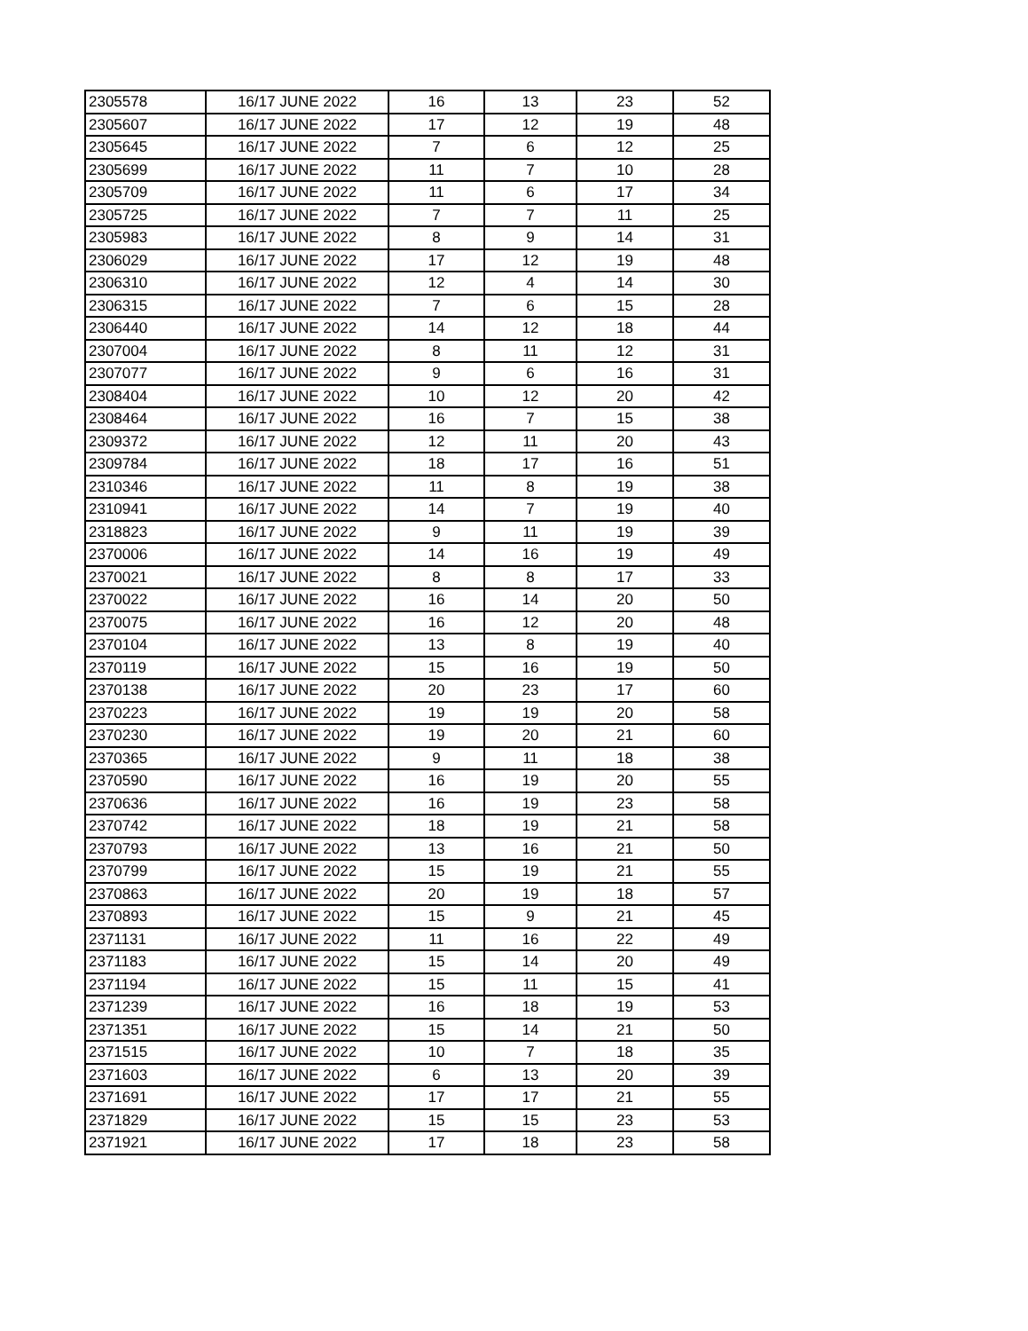| 2305578 | 16/17 JUNE 2022 | 16 | 13 | 23 | 52 |
| 2305607 | 16/17 JUNE 2022 | 17 | 12 | 19 | 48 |
| 2305645 | 16/17 JUNE 2022 | 7 | 6 | 12 | 25 |
| 2305699 | 16/17 JUNE 2022 | 11 | 7 | 10 | 28 |
| 2305709 | 16/17 JUNE 2022 | 11 | 6 | 17 | 34 |
| 2305725 | 16/17 JUNE 2022 | 7 | 7 | 11 | 25 |
| 2305983 | 16/17 JUNE 2022 | 8 | 9 | 14 | 31 |
| 2306029 | 16/17 JUNE 2022 | 17 | 12 | 19 | 48 |
| 2306310 | 16/17 JUNE 2022 | 12 | 4 | 14 | 30 |
| 2306315 | 16/17 JUNE 2022 | 7 | 6 | 15 | 28 |
| 2306440 | 16/17 JUNE 2022 | 14 | 12 | 18 | 44 |
| 2307004 | 16/17 JUNE 2022 | 8 | 11 | 12 | 31 |
| 2307077 | 16/17 JUNE 2022 | 9 | 6 | 16 | 31 |
| 2308404 | 16/17 JUNE 2022 | 10 | 12 | 20 | 42 |
| 2308464 | 16/17 JUNE 2022 | 16 | 7 | 15 | 38 |
| 2309372 | 16/17 JUNE 2022 | 12 | 11 | 20 | 43 |
| 2309784 | 16/17 JUNE 2022 | 18 | 17 | 16 | 51 |
| 2310346 | 16/17 JUNE 2022 | 11 | 8 | 19 | 38 |
| 2310941 | 16/17 JUNE 2022 | 14 | 7 | 19 | 40 |
| 2318823 | 16/17 JUNE 2022 | 9 | 11 | 19 | 39 |
| 2370006 | 16/17 JUNE 2022 | 14 | 16 | 19 | 49 |
| 2370021 | 16/17 JUNE 2022 | 8 | 8 | 17 | 33 |
| 2370022 | 16/17 JUNE 2022 | 16 | 14 | 20 | 50 |
| 2370075 | 16/17 JUNE 2022 | 16 | 12 | 20 | 48 |
| 2370104 | 16/17 JUNE 2022 | 13 | 8 | 19 | 40 |
| 2370119 | 16/17 JUNE 2022 | 15 | 16 | 19 | 50 |
| 2370138 | 16/17 JUNE 2022 | 20 | 23 | 17 | 60 |
| 2370223 | 16/17 JUNE 2022 | 19 | 19 | 20 | 58 |
| 2370230 | 16/17 JUNE 2022 | 19 | 20 | 21 | 60 |
| 2370365 | 16/17 JUNE 2022 | 9 | 11 | 18 | 38 |
| 2370590 | 16/17 JUNE 2022 | 16 | 19 | 20 | 55 |
| 2370636 | 16/17 JUNE 2022 | 16 | 19 | 23 | 58 |
| 2370742 | 16/17 JUNE 2022 | 18 | 19 | 21 | 58 |
| 2370793 | 16/17 JUNE 2022 | 13 | 16 | 21 | 50 |
| 2370799 | 16/17 JUNE 2022 | 15 | 19 | 21 | 55 |
| 2370863 | 16/17 JUNE 2022 | 20 | 19 | 18 | 57 |
| 2370893 | 16/17 JUNE 2022 | 15 | 9 | 21 | 45 |
| 2371131 | 16/17 JUNE 2022 | 11 | 16 | 22 | 49 |
| 2371183 | 16/17 JUNE 2022 | 15 | 14 | 20 | 49 |
| 2371194 | 16/17 JUNE 2022 | 15 | 11 | 15 | 41 |
| 2371239 | 16/17 JUNE 2022 | 16 | 18 | 19 | 53 |
| 2371351 | 16/17 JUNE 2022 | 15 | 14 | 21 | 50 |
| 2371515 | 16/17 JUNE 2022 | 10 | 7 | 18 | 35 |
| 2371603 | 16/17 JUNE 2022 | 6 | 13 | 20 | 39 |
| 2371691 | 16/17 JUNE 2022 | 17 | 17 | 21 | 55 |
| 2371829 | 16/17 JUNE 2022 | 15 | 15 | 23 | 53 |
| 2371921 | 16/17 JUNE 2022 | 17 | 18 | 23 | 58 |